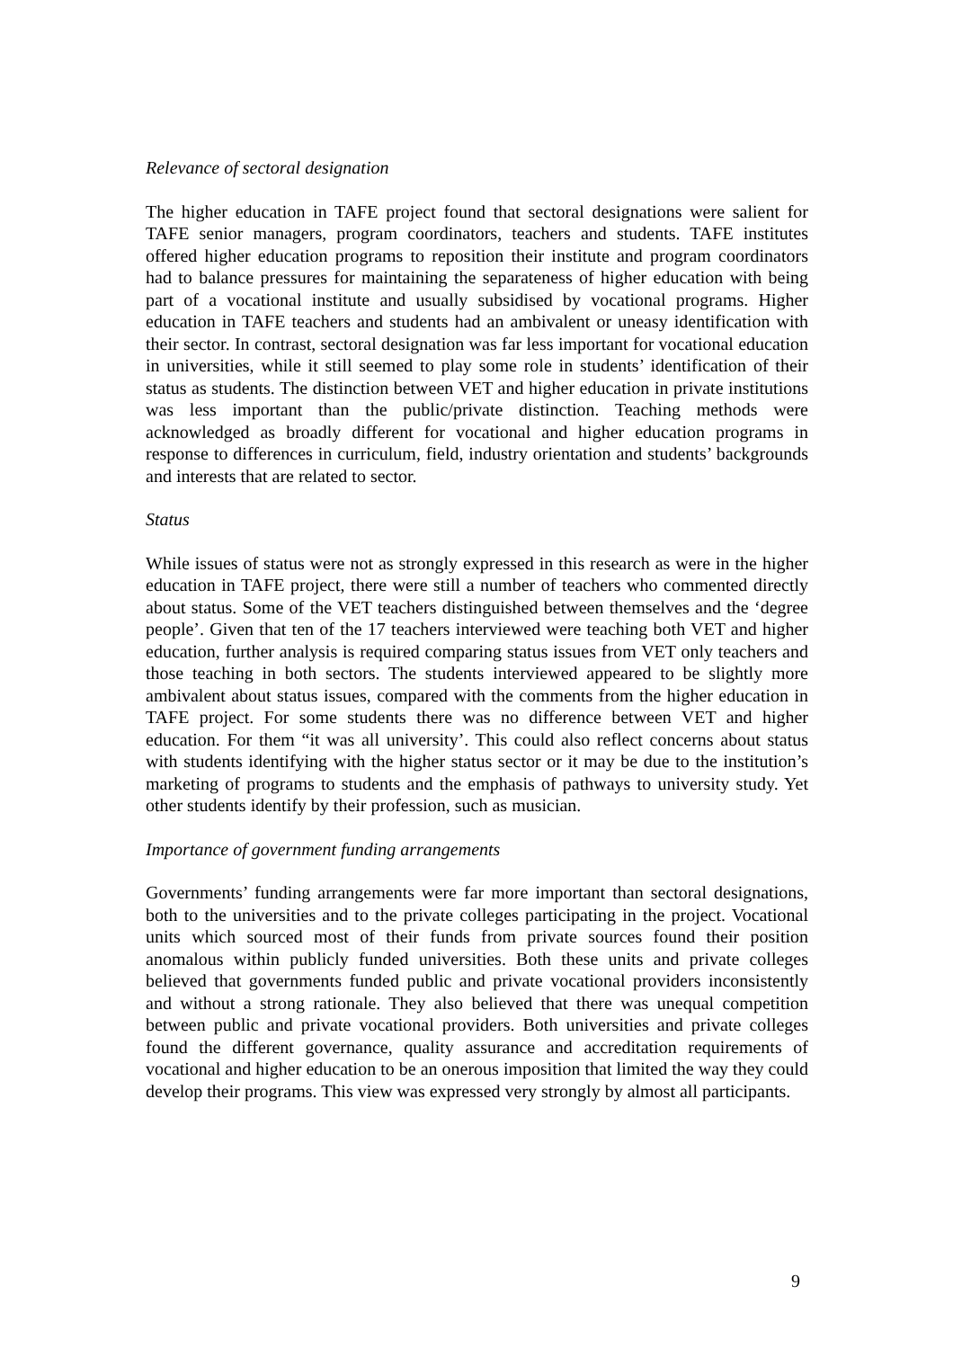Relevance of sectoral designation
The higher education in TAFE project found that sectoral designations were salient for TAFE senior managers, program coordinators, teachers and students. TAFE institutes offered higher education programs to reposition their institute and program coordinators had to balance pressures for maintaining the separateness of higher education with being part of a vocational institute and usually subsidised by vocational programs. Higher education in TAFE teachers and students had an ambivalent or uneasy identification with their sector. In contrast, sectoral designation was far less important for vocational education in universities, while it still seemed to play some role in students’ identification of their status as students. The distinction between VET and higher education in private institutions was less important than the public/private distinction. Teaching methods were acknowledged as broadly different for vocational and higher education programs in response to differences in curriculum, field, industry orientation and students’ backgrounds and interests that are related to sector.
Status
While issues of status were not as strongly expressed in this research as were in the higher education in TAFE project, there were still a number of teachers who commented directly about status. Some of the VET teachers distinguished between themselves and the ‘degree people’. Given that ten of the 17 teachers interviewed were teaching both VET and higher education, further analysis is required comparing status issues from VET only teachers and those teaching in both sectors. The students interviewed appeared to be slightly more ambivalent about status issues, compared with the comments from the higher education in TAFE project. For some students there was no difference between VET and higher education. For them “it was all university’. This could also reflect concerns about status with students identifying with the higher status sector or it may be due to the institution’s marketing of programs to students and the emphasis of pathways to university study. Yet other students identify by their profession, such as musician.
Importance of government funding arrangements
Governments’ funding arrangements were far more important than sectoral designations, both to the universities and to the private colleges participating in the project. Vocational units which sourced most of their funds from private sources found their position anomalous within publicly funded universities. Both these units and private colleges believed that governments funded public and private vocational providers inconsistently and without a strong rationale. They also believed that there was unequal competition between public and private vocational providers. Both universities and private colleges found the different governance, quality assurance and accreditation requirements of vocational and higher education to be an onerous imposition that limited the way they could develop their programs. This view was expressed very strongly by almost all participants.
9